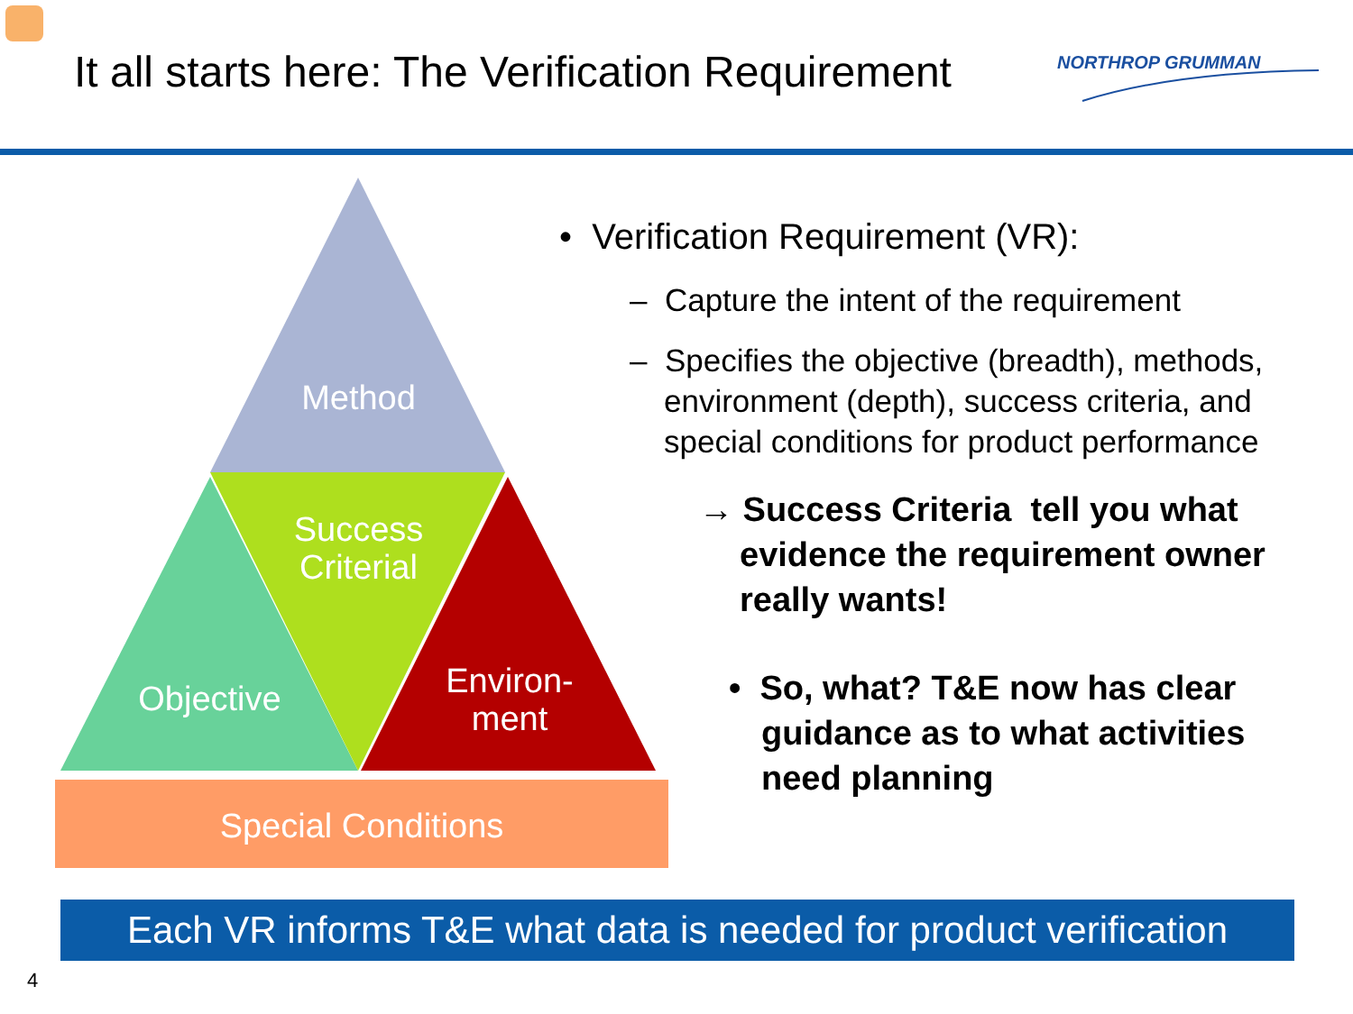It all starts here: The Verification Requirement
NORTHROP GRUMMAN
Method
Success Criterial
Objective
Environ-
ment
Special Conditions
• Verification Requirement (VR):
– Capture the intent of the requirement
– Specifies the objective (breadth), methods, environment (depth), success criteria, and special conditions for product performance
→ Success Criteria tell you what evidence the requirement owner really wants!
• So, what? T&E now has clear guidance as to what activities need planning
Each VR informs T&E what data is needed for product verification
4